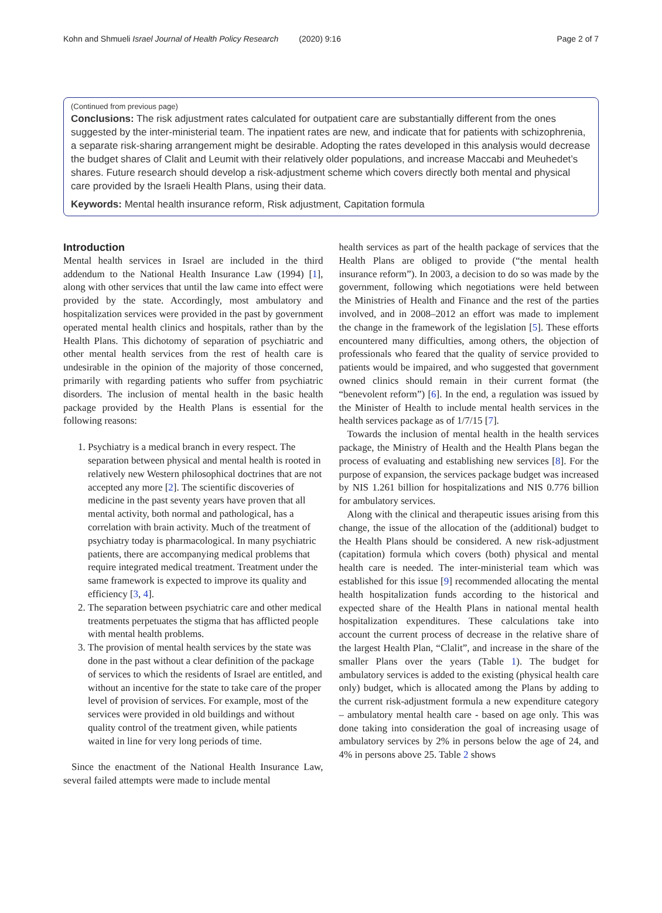Kohn and Shmueli Israel Journal of Health Policy Research (2020) 9:16 Page 2 of 7
(Continued from previous page)
Conclusions: The risk adjustment rates calculated for outpatient care are substantially different from the ones suggested by the inter-ministerial team. The inpatient rates are new, and indicate that for patients with schizophrenia, a separate risk-sharing arrangement might be desirable. Adopting the rates developed in this analysis would decrease the budget shares of Clalit and Leumit with their relatively older populations, and increase Maccabi and Meuhedet’s shares. Future research should develop a risk-adjustment scheme which covers directly both mental and physical care provided by the Israeli Health Plans, using their data.
Keywords: Mental health insurance reform, Risk adjustment, Capitation formula
Introduction
Mental health services in Israel are included in the third addendum to the National Health Insurance Law (1994) [1], along with other services that until the law came into effect were provided by the state. Accordingly, most ambulatory and hospitalization services were provided in the past by government operated mental health clinics and hospitals, rather than by the Health Plans. This dichotomy of separation of psychiatric and other mental health services from the rest of health care is undesirable in the opinion of the majority of those concerned, primarily with regarding patients who suffer from psychiatric disorders. The inclusion of mental health in the basic health package provided by the Health Plans is essential for the following reasons:
1. Psychiatry is a medical branch in every respect. The separation between physical and mental health is rooted in relatively new Western philosophical doctrines that are not accepted any more [2]. The scientific discoveries of medicine in the past seventy years have proven that all mental activity, both normal and pathological, has a correlation with brain activity. Much of the treatment of psychiatry today is pharmacological. In many psychiatric patients, there are accompanying medical problems that require integrated medical treatment. Treatment under the same framework is expected to improve its quality and efficiency [3, 4].
2. The separation between psychiatric care and other medical treatments perpetuates the stigma that has afflicted people with mental health problems.
3. The provision of mental health services by the state was done in the past without a clear definition of the package of services to which the residents of Israel are entitled, and without an incentive for the state to take care of the proper level of provision of services. For example, most of the services were provided in old buildings and without quality control of the treatment given, while patients waited in line for very long periods of time.
Since the enactment of the National Health Insurance Law, several failed attempts were made to include mental
health services as part of the health package of services that the Health Plans are obliged to provide (“the mental health insurance reform”). In 2003, a decision to do so was made by the government, following which negotiations were held between the Ministries of Health and Finance and the rest of the parties involved, and in 2008–2012 an effort was made to implement the change in the framework of the legislation [5]. These efforts encountered many difficulties, among others, the objection of professionals who feared that the quality of service provided to patients would be impaired, and who suggested that government owned clinics should remain in their current format (the “benevolent reform”) [6]. In the end, a regulation was issued by the Minister of Health to include mental health services in the health services package as of 1/7/15 [7].
Towards the inclusion of mental health in the health services package, the Ministry of Health and the Health Plans began the process of evaluating and establishing new services [8]. For the purpose of expansion, the services package budget was increased by NIS 1.261 billion for hospitalizations and NIS 0.776 billion for ambulatory services.
Along with the clinical and therapeutic issues arising from this change, the issue of the allocation of the (additional) budget to the Health Plans should be considered. A new risk-adjustment (capitation) formula which covers (both) physical and mental health care is needed. The inter-ministerial team which was established for this issue [9] recommended allocating the mental health hospitalization funds according to the historical and expected share of the Health Plans in national mental health hospitalization expenditures. These calculations take into account the current process of decrease in the relative share of the largest Health Plan, “Clalit”, and increase in the share of the smaller Plans over the years (Table 1). The budget for ambulatory services is added to the existing (physical health care only) budget, which is allocated among the Plans by adding to the current risk-adjustment formula a new expenditure category – ambulatory mental health care - based on age only. This was done taking into consideration the goal of increasing usage of ambulatory services by 2% in persons below the age of 24, and 4% in persons above 25. Table 2 shows